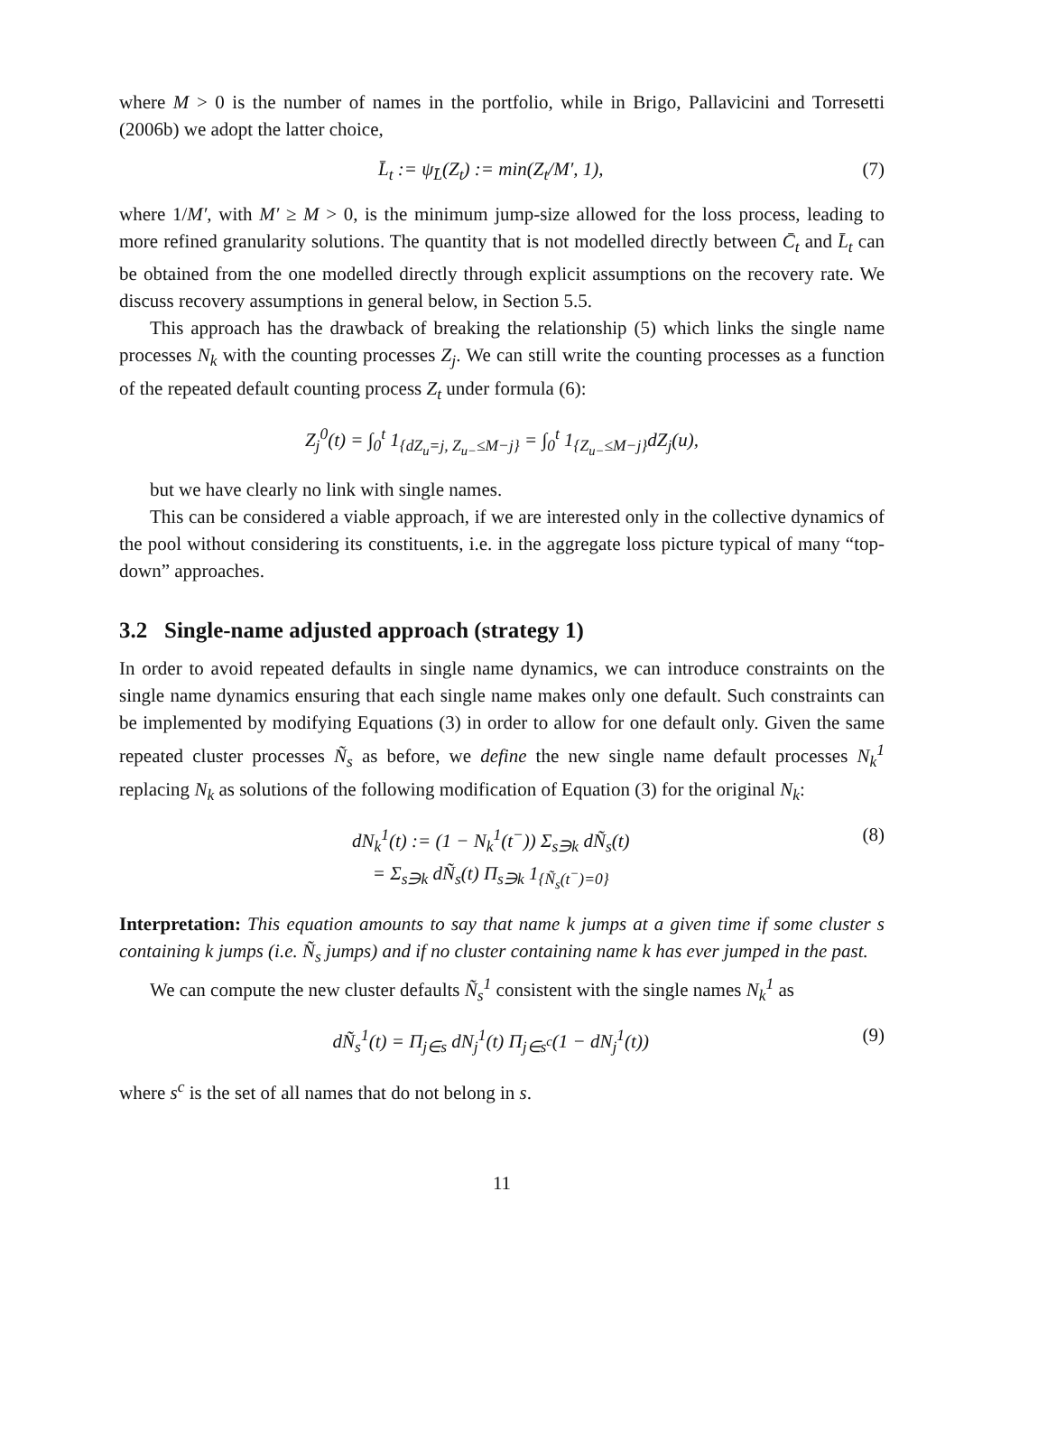where M > 0 is the number of names in the portfolio, while in Brigo, Pallavicini and Torresetti (2006b) we adopt the latter choice,
L̄<sub>t</sub> := ψ<sub>L̄</sub>(Z<sub>t</sub>) := min(Z<sub>t</sub>/M′, 1), (7)
where 1/M′, with M′ ≥ M > 0, is the minimum jump-size allowed for the loss process, leading to more refined granularity solutions. The quantity that is not modelled directly between C̄<sub>t</sub> and L̄<sub>t</sub> can be obtained from the one modelled directly through explicit assumptions on the recovery rate. We discuss recovery assumptions in general below, in Section 5.5.
This approach has the drawback of breaking the relationship (5) which links the single name processes N<sub>k</sub> with the counting processes Z<sub>j</sub>. We can still write the counting processes as a function of the repeated default counting process Z<sub>t</sub> under formula (6):
Z<sub>j</sub><sup>0</sup>(t) = ∫<sub>0</sub><sup>t</sup> 1<sub>{dZ<sub>u</sub>=j, Z<sub>u−</sub>≤M−j}</sub> = ∫<sub>0</sub><sup>t</sup> 1<sub>{Z<sub>u−</sub>≤M−j}</sub>dZ<sub>j</sub>(u),
but we have clearly no link with single names.
This can be considered a viable approach, if we are interested only in the collective dynamics of the pool without considering its constituents, i.e. in the aggregate loss picture typical of many “top-down” approaches.
3.2 Single-name adjusted approach (strategy 1)
In order to avoid repeated defaults in single name dynamics, we can introduce constraints on the single name dynamics ensuring that each single name makes only one default. Such constraints can be implemented by modifying Equations (3) in order to allow for one default only. Given the same repeated cluster processes Ñ<sub>s</sub> as before, we define the new single name default processes N<sub>k</sub><sup>1</sup> replacing N<sub>k</sub> as solutions of the following modification of Equation (3) for the original N<sub>k</sub>:
dN<sub>k</sub><sup>1</sup>(t) := (1 − N<sub>k</sub><sup>1</sup>(t<sup>−</sup>)) Σ<sub>s∋k</sub> dÑ<sub>s</sub>(t)
= Σ<sub>s∋k</sub> dÑ<sub>s</sub>(t) Π<sub>s∋k</sub> 1<sub>{Ñ<sub>s</sub>(t<sup>−</sup>)=0}</sub> (8)
Interpretation: This equation amounts to say that name k jumps at a given time if some cluster s containing k jumps (i.e. Ñ<sub>s</sub> jumps) and if no cluster containing name k has ever jumped in the past.
We can compute the new cluster defaults Ñ<sub>s</sub><sup>1</sup> consistent with the single names N<sub>k</sub><sup>1</sup> as
dÑ<sub>s</sub><sup>1</sup>(t) = Π<sub>j∈s</sub> dN<sub>j</sub><sup>1</sup>(t) Π<sub>j∈s<sup>c</sup></sub>(1 − dN<sub>j</sub><sup>1</sup>(t)) (9)
where s<sup>c</sup> is the set of all names that do not belong in s.
11